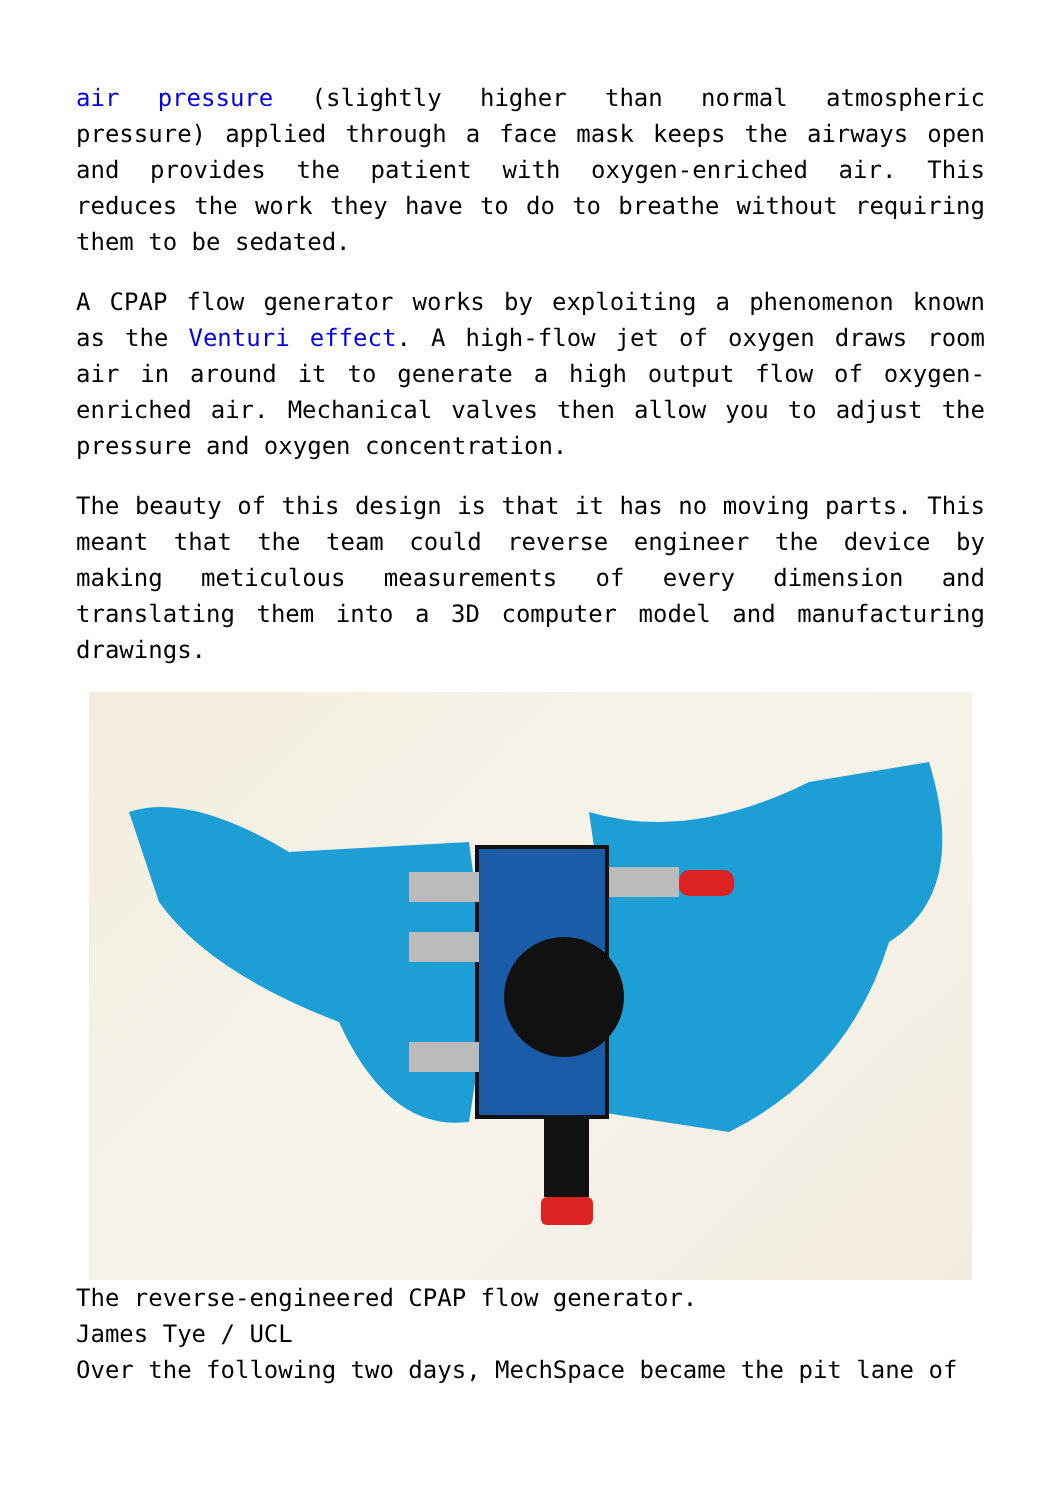air pressure (slightly higher than normal atmospheric pressure) applied through a face mask keeps the airways open and provides the patient with oxygen-enriched air. This reduces the work they have to do to breathe without requiring them to be sedated.
A CPAP flow generator works by exploiting a phenomenon known as the Venturi effect. A high-flow jet of oxygen draws room air in around it to generate a high output flow of oxygen-enriched air. Mechanical valves then allow you to adjust the pressure and oxygen concentration.
The beauty of this design is that it has no moving parts. This meant that the team could reverse engineer the device by making meticulous measurements of every dimension and translating them into a 3D computer model and manufacturing drawings.
The reverse-engineered CPAP flow generator.
James Tye / UCL
Over the following two days, MechSpace became the pit lane of